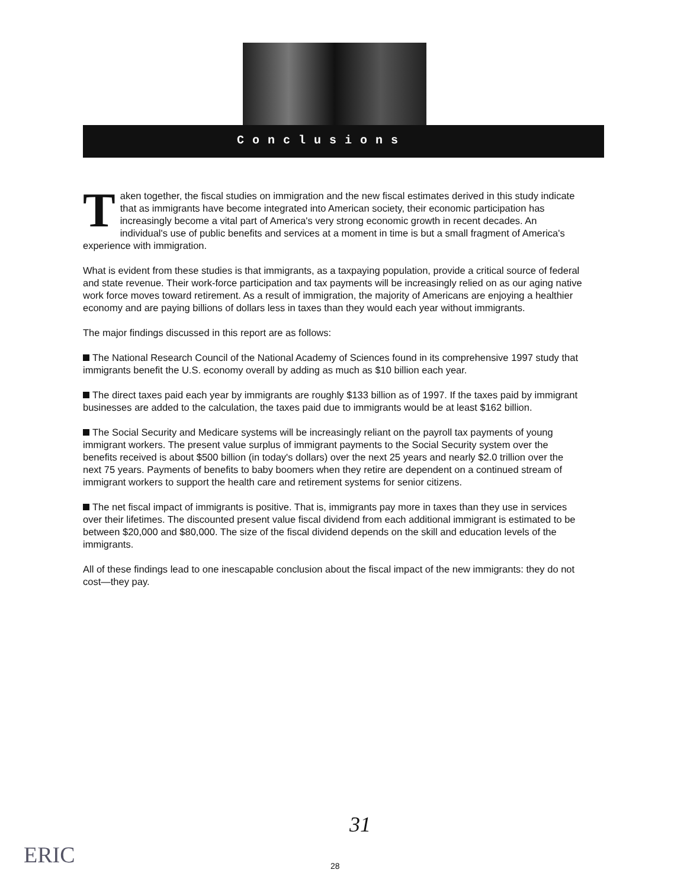Conclusions
Taken together, the fiscal studies on immigration and the new fiscal estimates derived in this study indicate that as immigrants have become integrated into American society, their economic participation has increasingly become a vital part of America's very strong economic growth in recent decades. An individual's use of public benefits and services at a moment in time is but a small fragment of America's experience with immigration.
What is evident from these studies is that immigrants, as a taxpaying population, provide a critical source of federal and state revenue. Their work-force participation and tax payments will be increasingly relied on as our aging native work force moves toward retirement. As a result of immigration, the majority of Americans are enjoying a healthier economy and are paying billions of dollars less in taxes than they would each year without immigrants.
The major findings discussed in this report are as follows:
The National Research Council of the National Academy of Sciences found in its comprehensive 1997 study that immigrants benefit the U.S. economy overall by adding as much as $10 billion each year.
The direct taxes paid each year by immigrants are roughly $133 billion as of 1997. If the taxes paid by immigrant businesses are added to the calculation, the taxes paid due to immigrants would be at least $162 billion.
The Social Security and Medicare systems will be increasingly reliant on the payroll tax payments of young immigrant workers. The present value surplus of immigrant payments to the Social Security system over the benefits received is about $500 billion (in today's dollars) over the next 25 years and nearly $2.0 trillion over the next 75 years. Payments of benefits to baby boomers when they retire are dependent on a continued stream of immigrant workers to support the health care and retirement systems for senior citizens.
The net fiscal impact of immigrants is positive. That is, immigrants pay more in taxes than they use in services over their lifetimes. The discounted present value fiscal dividend from each additional immigrant is estimated to be between $20,000 and $80,000. The size of the fiscal dividend depends on the skill and education levels of the immigrants.
All of these findings lead to one inescapable conclusion about the fiscal impact of the new immigrants: they do not cost—they pay.
ERIC
31
28